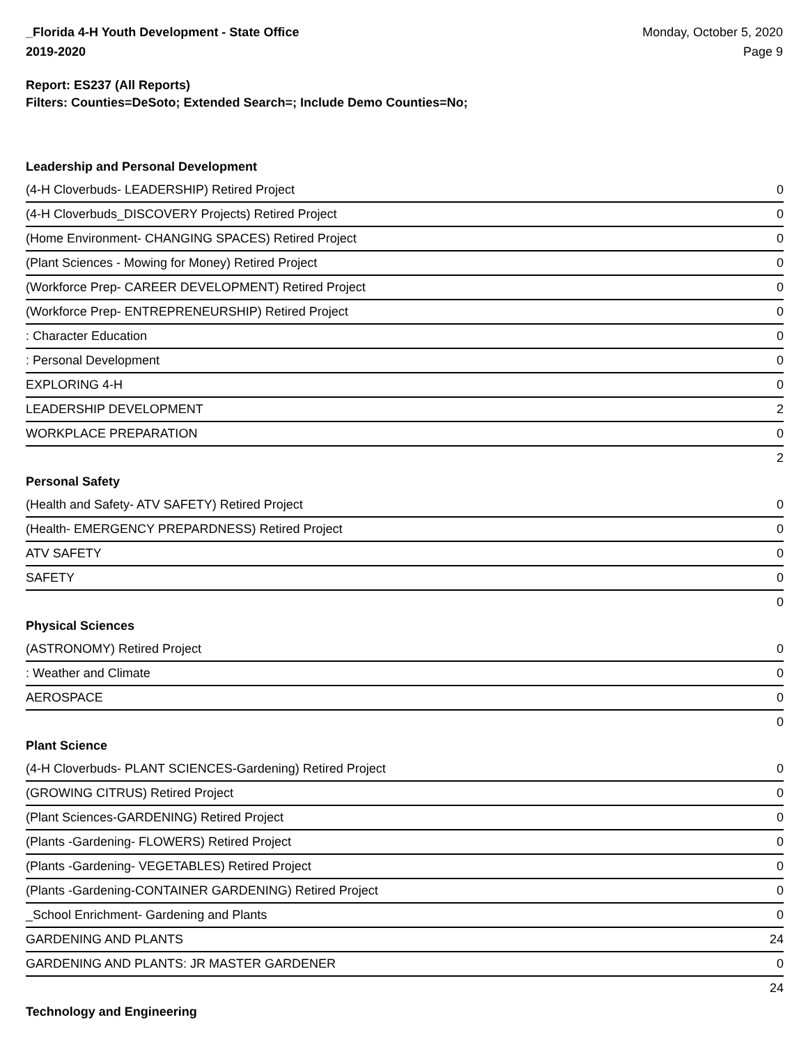_Florida 4-H Youth Development - State Office
2019-2020
Monday, October 5, 2020
Page 9
Report: ES237 (All Reports)
Filters: Counties=DeSoto; Extended Search=; Include Demo Counties=No;
Leadership and Personal Development
| (4-H Cloverbuds- LEADERSHIP) Retired Project | 0 |
| (4-H Cloverbuds_DISCOVERY Projects) Retired Project | 0 |
| (Home Environment- CHANGING SPACES) Retired Project | 0 |
| (Plant Sciences - Mowing for Money) Retired Project | 0 |
| (Workforce Prep- CAREER DEVELOPMENT) Retired Project | 0 |
| (Workforce Prep- ENTREPRENEURSHIP) Retired Project | 0 |
| : Character Education | 0 |
| : Personal Development | 0 |
| EXPLORING 4-H | 0 |
| LEADERSHIP DEVELOPMENT | 2 |
| WORKPLACE PREPARATION | 0 |
| | 2 |
Personal Safety
| (Health and Safety- ATV SAFETY) Retired Project | 0 |
| (Health- EMERGENCY PREPARDNESS) Retired Project | 0 |
| ATV SAFETY | 0 |
| SAFETY | 0 |
| | 0 |
Physical Sciences
| (ASTRONOMY) Retired Project | 0 |
| : Weather and Climate | 0 |
| AEROSPACE | 0 |
| | 0 |
Plant Science
| (4-H Cloverbuds- PLANT SCIENCES-Gardening) Retired Project | 0 |
| (GROWING CITRUS) Retired Project | 0 |
| (Plant Sciences-GARDENING) Retired Project | 0 |
| (Plants -Gardening- FLOWERS) Retired Project | 0 |
| (Plants -Gardening- VEGETABLES) Retired Project | 0 |
| (Plants -Gardening-CONTAINER GARDENING) Retired Project | 0 |
| _School Enrichment- Gardening and Plants | 0 |
| GARDENING AND PLANTS | 24 |
| GARDENING AND PLANTS: JR MASTER GARDENER | 0 |
| | 24 |
Technology and Engineering